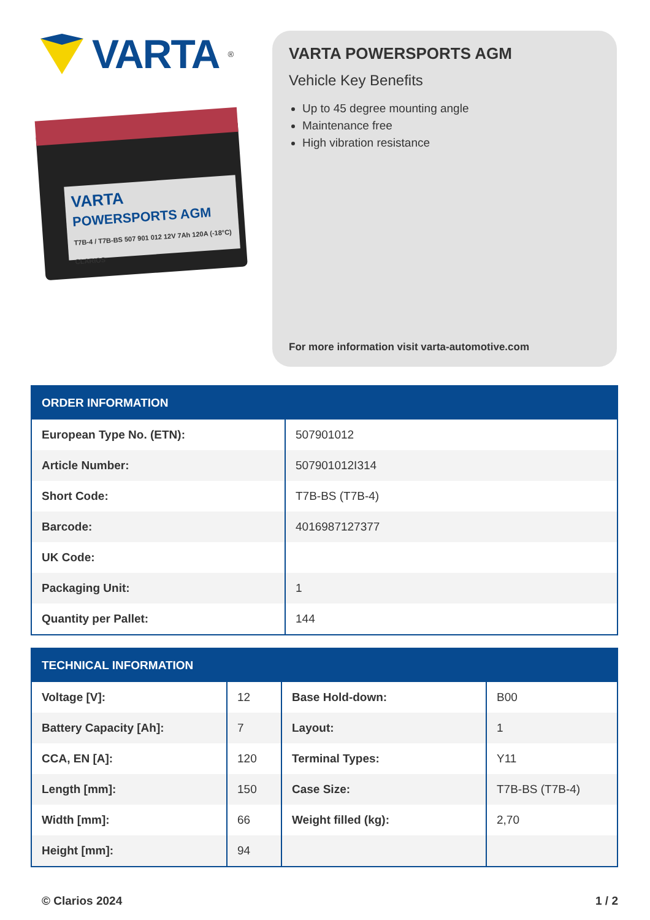VARTA<sup>®</sup>
VARTA
POWERSPORTS AGM
T7B-4 / T7B-BS 507 901 012 12V 7Ah 120A (-18°C) CLARIOS
VARTA POWERSPORTS AGM
Vehicle Key Benefits
Up to 45 degree mounting angle
Maintenance free
High vibration resistance
For more information visit varta-automotive.com
| ORDER INFORMATION | |
| --- | --- |
| European Type No. (ETN): | 507901012 |
| Article Number: | 507901012I314 |
| Short Code: | T7B-BS (T7B-4) |
| Barcode: | 4016987127377 |
| UK Code: | |
| Packaging Unit: | 1 |
| Quantity per Pallet: | 144 |
| TECHNICAL INFORMATION | | | |
| --- | --- | --- | --- |
| Voltage [V]: | 12 | Base Hold-down: | B00 |
| Battery Capacity [Ah]: | 7 | Layout: | 1 |
| CCA, EN [A]: | 120 | Terminal Types: | Y11 |
| Length [mm]: | 150 | Case Size: | T7B-BS (T7B-4) |
| Width [mm]: | 66 | Weight filled (kg): | 2,70 |
| Height [mm]: | 94 | | |
© Clarios 2024 1 / 2